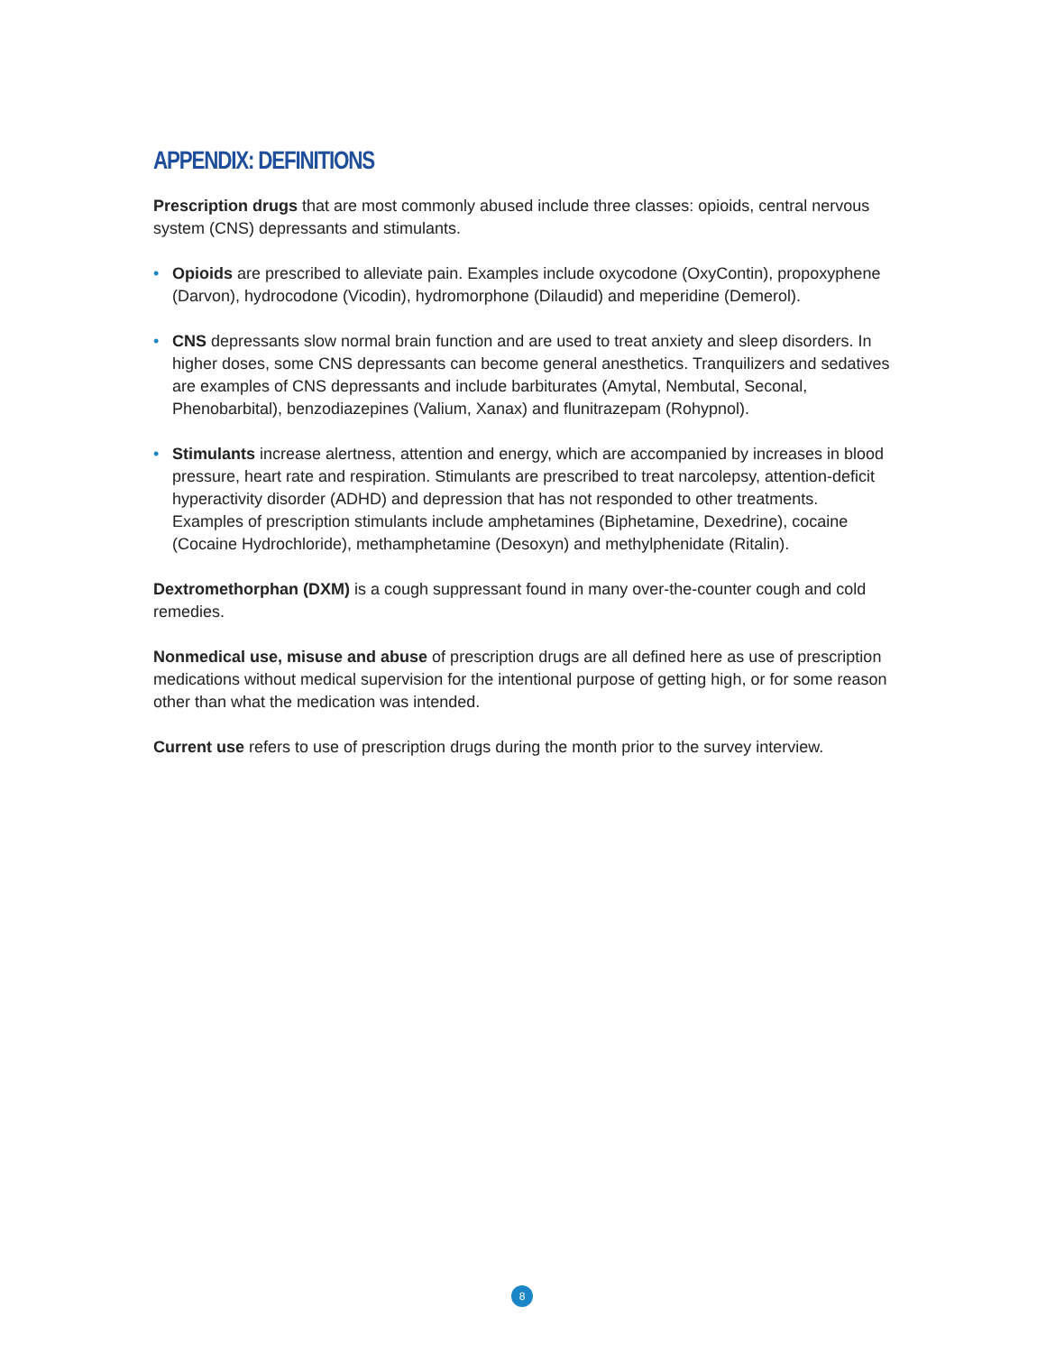APPENDIX: DEFINITIONS
Prescription drugs that are most commonly abused include three classes: opioids, central nervous system (CNS) depressants and stimulants.
• Opioids are prescribed to alleviate pain. Examples include oxycodone (OxyContin), propoxyphene (Darvon), hydrocodone (Vicodin), hydromorphone (Dilaudid) and meperidine (Demerol).
• CNS depressants slow normal brain function and are used to treat anxiety and sleep disorders. In higher doses, some CNS depressants can become general anesthetics. Tranquilizers and sedatives are examples of CNS depressants and include barbiturates (Amytal, Nembutal, Seconal, Phenobarbital), benzodiazepines (Valium, Xanax) and flunitrazepam (Rohypnol).
• Stimulants increase alertness, attention and energy, which are accompanied by increases in blood pressure, heart rate and respiration. Stimulants are prescribed to treat narcolepsy, attention-deficit hyperactivity disorder (ADHD) and depression that has not responded to other treatments. Examples of prescription stimulants include amphetamines (Biphetamine, Dexedrine), cocaine (Cocaine Hydrochloride), methamphetamine (Desoxyn) and methylphenidate (Ritalin).
Dextromethorphan (DXM) is a cough suppressant found in many over-the-counter cough and cold remedies.
Nonmedical use, misuse and abuse of prescription drugs are all defined here as use of prescription medications without medical supervision for the intentional purpose of getting high, or for some reason other than what the medication was intended.
Current use refers to use of prescription drugs during the month prior to the survey interview.
8